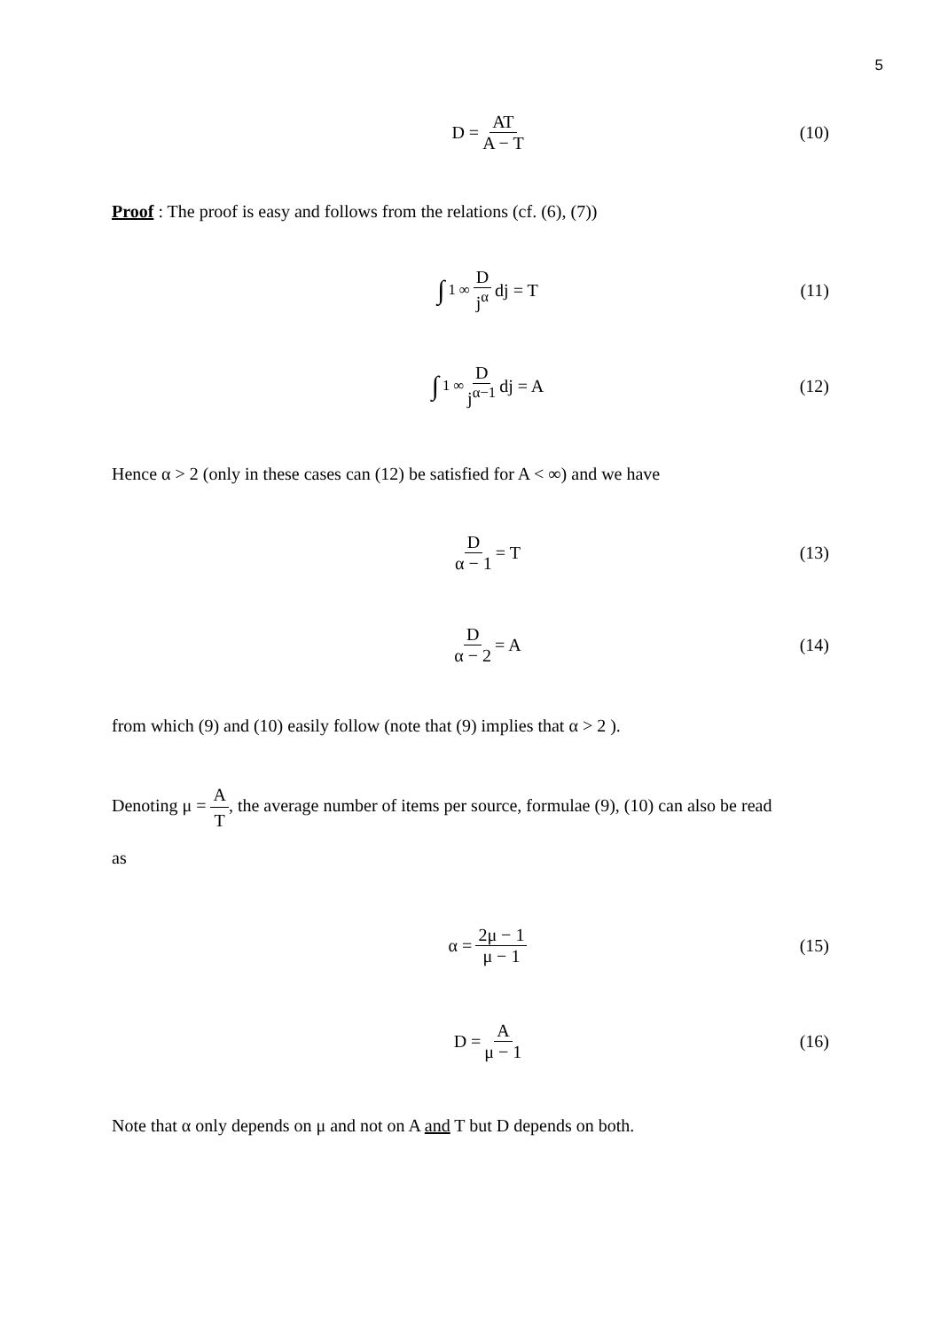5
D = AT A − T (10)
Proof : The proof is easy and follows from the relations (cf. (6), (7))
∫<sub>1</sub><sup>∞</sup> D j<sup>α</sup> dj = T (11)
∫<sub>1</sub><sup>∞</sup> D j<sup>α−1</sup> dj = A (12)
Hence α > 2 (only in these cases can (12) be satisfied for A < ∞) and we have
Dα − 1 = T (13)
Dα − 2 = A (14)
from which (9) and (10) easily follow (note that (9) implies that α > 2 ).
Denoting μ = A T, the average number of items per source, formulae (9), (10) can also be read
as
α = 2μ − 1 μ − 1 (15)
D = A μ − 1 (16)
Note that α only depends on μ and not on A and T but D depends on both.